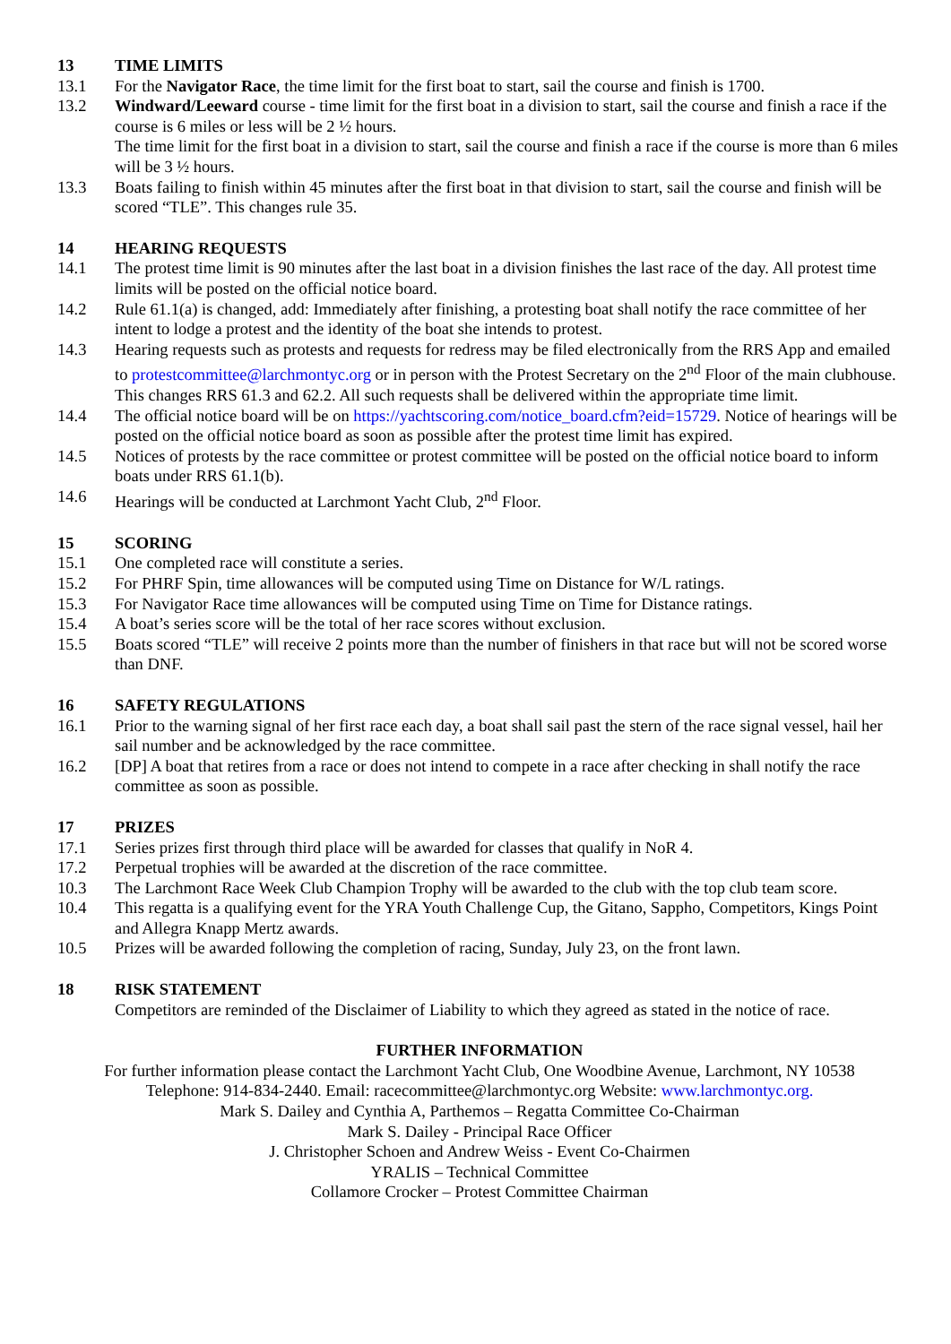13 TIME LIMITS
13.1 For the Navigator Race, the time limit for the first boat to start, sail the course and finish is 1700.
13.2 Windward/Leeward course - time limit for the first boat in a division to start, sail the course and finish a race if the course is 6 miles or less will be 2 ½ hours.
The time limit for the first boat in a division to start, sail the course and finish a race if the course is more than 6 miles will be 3 ½ hours.
13.3 Boats failing to finish within 45 minutes after the first boat in that division to start, sail the course and finish will be scored “TLE”. This changes rule 35.
14 HEARING REQUESTS
14.1 The protest time limit is 90 minutes after the last boat in a division finishes the last race of the day. All protest time limits will be posted on the official notice board.
14.2 Rule 61.1(a) is changed, add: Immediately after finishing, a protesting boat shall notify the race committee of her intent to lodge a protest and the identity of the boat she intends to protest.
14.3 Hearing requests such as protests and requests for redress may be filed electronically from the RRS App and emailed to protestcommittee@larchmontyc.org or in person with the Protest Secretary on the 2<sup>nd</sup> Floor of the main clubhouse. This changes RRS 61.3 and 62.2. All such requests shall be delivered within the appropriate time limit.
14.4 The official notice board will be on https://yachtscoring.com/notice_board.cfm?eid=15729. Notice of hearings will be posted on the official notice board as soon as possible after the protest time limit has expired.
14.5 Notices of protests by the race committee or protest committee will be posted on the official notice board to inform boats under RRS 61.1(b).
14.6 Hearings will be conducted at Larchmont Yacht Club, 2<sup>nd</sup> Floor.
15 SCORING
15.1 One completed race will constitute a series.
15.2 For PHRF Spin, time allowances will be computed using Time on Distance for W/L ratings.
15.3 For Navigator Race time allowances will be computed using Time on Time for Distance ratings.
15.4 A boat’s series score will be the total of her race scores without exclusion.
15.5 Boats scored “TLE” will receive 2 points more than the number of finishers in that race but will not be scored worse than DNF.
16 SAFETY REGULATIONS
16.1 Prior to the warning signal of her first race each day, a boat shall sail past the stern of the race signal vessel, hail her sail number and be acknowledged by the race committee.
16.2 [DP] A boat that retires from a race or does not intend to compete in a race after checking in shall notify the race committee as soon as possible.
17 PRIZES
17.1 Series prizes first through third place will be awarded for classes that qualify in NoR 4.
17.2 Perpetual trophies will be awarded at the discretion of the race committee.
10.3 The Larchmont Race Week Club Champion Trophy will be awarded to the club with the top club team score.
10.4 This regatta is a qualifying event for the YRA Youth Challenge Cup, the Gitano, Sappho, Competitors, Kings Point and Allegra Knapp Mertz awards.
10.5 Prizes will be awarded following the completion of racing, Sunday, July 23, on the front lawn.
18 RISK STATEMENT
Competitors are reminded of the Disclaimer of Liability to which they agreed as stated in the notice of race.
FURTHER INFORMATION
For further information please contact the Larchmont Yacht Club, One Woodbine Avenue, Larchmont, NY 10538
Telephone: 914-834-2440. Email: racecommittee@larchmontyc.org Website: www.larchmontyc.org.
Mark S. Dailey and Cynthia A, Parthemos – Regatta Committee Co-Chairman
Mark S. Dailey - Principal Race Officer
J. Christopher Schoen and Andrew Weiss - Event Co-Chairmen
YRALIS – Technical Committee
Collamore Crocker – Protest Committee Chairman